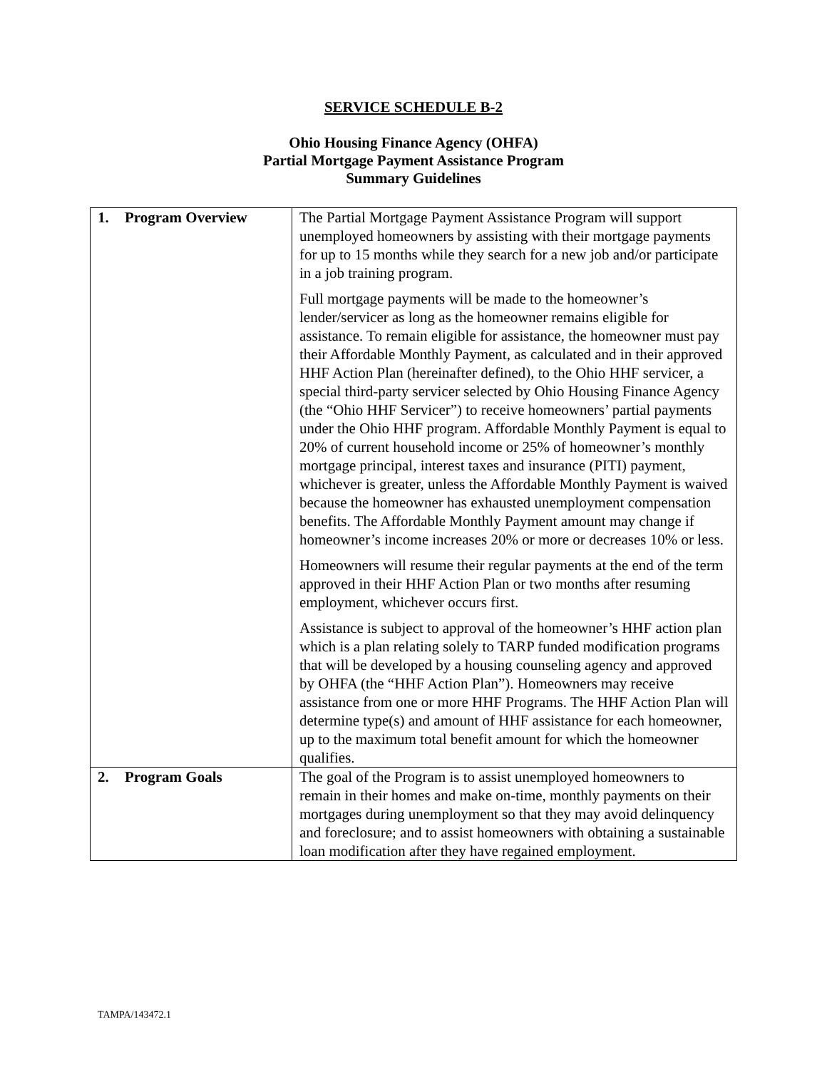SERVICE SCHEDULE B-2
Ohio Housing Finance Agency (OHFA)
Partial Mortgage Payment Assistance Program
Summary Guidelines
| 1. Program Overview | The Partial Mortgage Payment Assistance Program will support unemployed homeowners by assisting with their mortgage payments for up to 15 months while they search for a new job and/or participate in a job training program. Full mortgage payments will be made to the homeowner’s lender/servicer as long as the homeowner remains eligible for assistance. To remain eligible for assistance, the homeowner must pay their Affordable Monthly Payment, as calculated and in their approved HHF Action Plan (hereinafter defined), to the Ohio HHF servicer, a special third-party servicer selected by Ohio Housing Finance Agency (the “Ohio HHF Servicer”) to receive homeowners’ partial payments under the Ohio HHF program. Affordable Monthly Payment is equal to 20% of current household income or 25% of homeowner’s monthly mortgage principal, interest taxes and insurance (PITI) payment, whichever is greater, unless the Affordable Monthly Payment is waived because the homeowner has exhausted unemployment compensation benefits. The Affordable Monthly Payment amount may change if homeowner’s income increases 20% or more or decreases 10% or less. Homeowners will resume their regular payments at the end of the term approved in their HHF Action Plan or two months after resuming employment, whichever occurs first. Assistance is subject to approval of the homeowner’s HHF action plan which is a plan relating solely to TARP funded modification programs that will be developed by a housing counseling agency and approved by OHFA (the “HHF Action Plan”). Homeowners may receive assistance from one or more HHF Programs. The HHF Action Plan will determine type(s) and amount of HHF assistance for each homeowner, up to the maximum total benefit amount for which the homeowner qualifies. |
| 2. Program Goals | The goal of the Program is to assist unemployed homeowners to remain in their homes and make on-time, monthly payments on their mortgages during unemployment so that they may avoid delinquency and foreclosure; and to assist homeowners with obtaining a sustainable loan modification after they have regained employment. |
TAMPA/143472.1